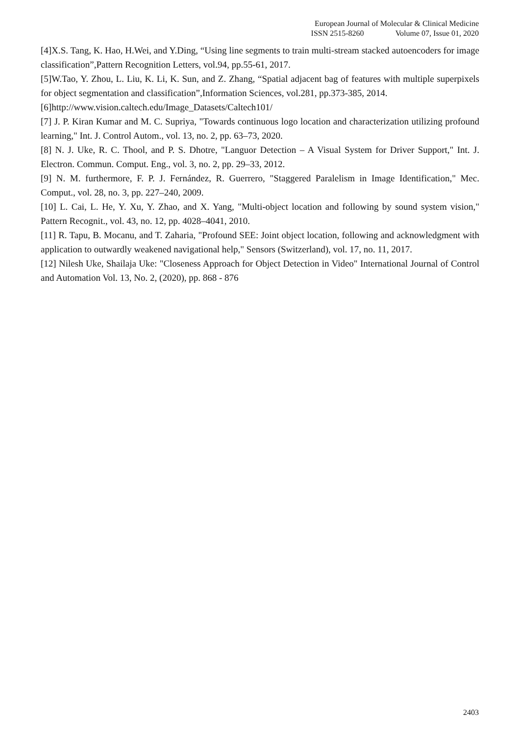European Journal of Molecular & Clinical Medicine
ISSN 2515-8260 Volume 07, Issue 01, 2020
[4]X.S. Tang, K. Hao, H.Wei, and Y.Ding, “Using line segments to train multi-stream stacked autoencoders for image classification”,Pattern Recognition Letters, vol.94, pp.55-61, 2017.
[5]W.Tao, Y. Zhou, L. Liu, K. Li, K. Sun, and Z. Zhang, “Spatial adjacent bag of features with multiple superpixels for object segmentation and classification”,Information Sciences, vol.281, pp.373-385, 2014.
[6]http://www.vision.caltech.edu/Image_Datasets/Caltech101/
[7] J. P. Kiran Kumar and M. C. Supriya, "Towards continuous logo location and characterization utilizing profound learning," Int. J. Control Autom., vol. 13, no. 2, pp. 63–73, 2020.
[8] N. J. Uke, R. C. Thool, and P. S. Dhotre, "Languor Detection – A Visual System for Driver Support," Int. J. Electron. Commun. Comput. Eng., vol. 3, no. 2, pp. 29–33, 2012.
[9] N. M. furthermore, F. P. J. Fernández, R. Guerrero, "Staggered Paralelism in Image Identification," Mec. Comput., vol. 28, no. 3, pp. 227–240, 2009.
[10] L. Cai, L. He, Y. Xu, Y. Zhao, and X. Yang, "Multi-object location and following by sound system vision," Pattern Recognit., vol. 43, no. 12, pp. 4028–4041, 2010.
[11] R. Tapu, B. Mocanu, and T. Zaharia, "Profound SEE: Joint object location, following and acknowledgment with application to outwardly weakened navigational help," Sensors (Switzerland), vol. 17, no. 11, 2017.
[12] Nilesh Uke, Shailaja Uke: "Closeness Approach for Object Detection in Video" International Journal of Control and Automation Vol. 13, No. 2, (2020), pp. 868 - 876
2403